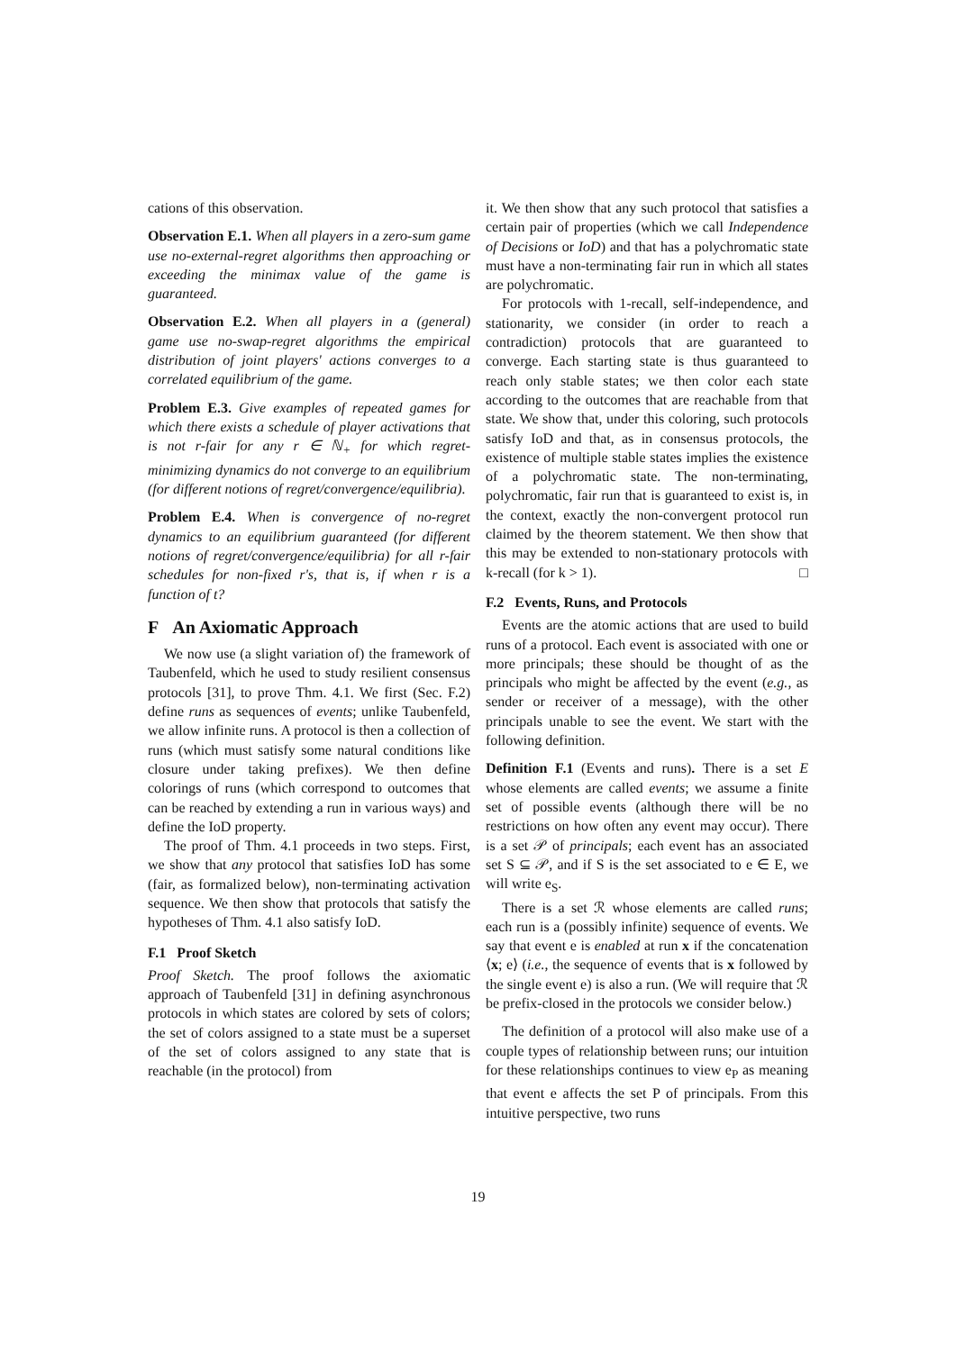cations of this observation.
Observation E.1. When all players in a zero-sum game use no-external-regret algorithms then approaching or exceeding the minimax value of the game is guaranteed.
Observation E.2. When all players in a (general) game use no-swap-regret algorithms the empirical distribution of joint players' actions converges to a correlated equilibrium of the game.
Problem E.3. Give examples of repeated games for which there exists a schedule of player activations that is not r-fair for any r ∈ ℕ<sub>+</sub> for which regret-minimizing dynamics do not converge to an equilibrium (for different notions of regret/convergence/equilibria).
Problem E.4. When is convergence of no-regret dynamics to an equilibrium guaranteed (for different notions of regret/convergence/equilibria) for all r-fair schedules for non-fixed r's, that is, if when r is a function of t?
F An Axiomatic Approach
We now use (a slight variation of) the framework of Taubenfeld, which he used to study resilient consensus protocols [31], to prove Thm. 4.1. We first (Sec. F.2) define runs as sequences of events; unlike Taubenfeld, we allow infinite runs. A protocol is then a collection of runs (which must satisfy some natural conditions like closure under taking prefixes). We then define colorings of runs (which correspond to outcomes that can be reached by extending a run in various ways) and define the IoD property.
The proof of Thm. 4.1 proceeds in two steps. First, we show that any protocol that satisfies IoD has some (fair, as formalized below), non-terminating activation sequence. We then show that protocols that satisfy the hypotheses of Thm. 4.1 also satisfy IoD.
F.1 Proof Sketch
Proof Sketch. The proof follows the axiomatic approach of Taubenfeld [31] in defining asynchronous protocols in which states are colored by sets of colors; the set of colors assigned to a state must be a superset of the set of colors assigned to any state that is reachable (in the protocol) from
it. We then show that any such protocol that satisfies a certain pair of properties (which we call Independence of Decisions or IoD) and that has a polychromatic state must have a non-terminating fair run in which all states are polychromatic.
For protocols with 1-recall, self-independence, and stationarity, we consider (in order to reach a contradiction) protocols that are guaranteed to converge. Each starting state is thus guaranteed to reach only stable states; we then color each state according to the outcomes that are reachable from that state. We show that, under this coloring, such protocols satisfy IoD and that, as in consensus protocols, the existence of multiple stable states implies the existence of a polychromatic state. The non-terminating, polychromatic, fair run that is guaranteed to exist is, in the context, exactly the non-convergent protocol run claimed by the theorem statement. We then show that this may be extended to non-stationary protocols with k-recall (for k > 1). □
F.2 Events, Runs, and Protocols
Events are the atomic actions that are used to build runs of a protocol. Each event is associated with one or more principals; these should be thought of as the principals who might be affected by the event (e.g., as sender or receiver of a message), with the other principals unable to see the event. We start with the following definition.
Definition F.1 (Events and runs). There is a set E whose elements are called events; we assume a finite set of possible events (although there will be no restrictions on how often any event may occur). There is a set 𝒫 of principals; each event has an associated set S ⊆ 𝒫, and if S is the set associated to e ∈ E, we will write e<sub>S</sub>.
There is a set ℛ whose elements are called runs; each run is a (possibly infinite) sequence of events. We say that event e is enabled at run x if the concatenation ⟨x; e⟩ (i.e., the sequence of events that is x followed by the single event e) is also a run. (We will require that ℛ be prefix-closed in the protocols we consider below.)
The definition of a protocol will also make use of a couple types of relationship between runs; our intuition for these relationships continues to view e<sub>P</sub> as meaning that event e affects the set P of principals. From this intuitive perspective, two runs
19